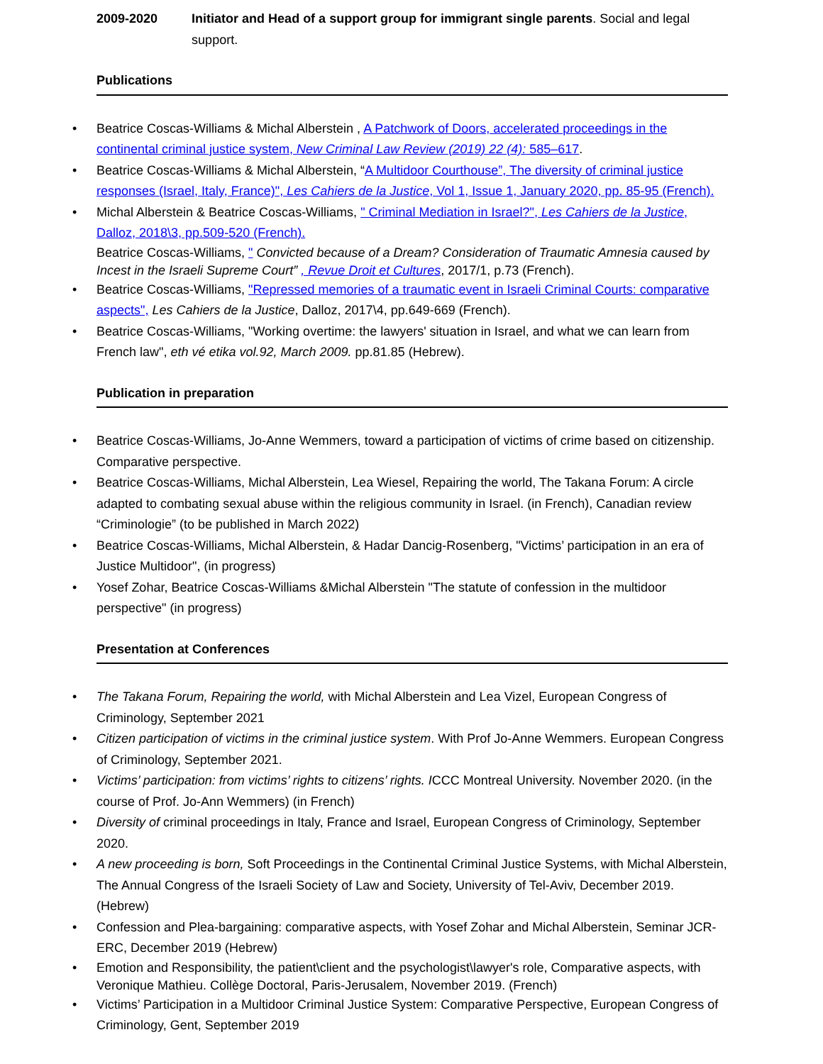2009-2020 Initiator and Head of a support group for immigrant single parents. Social and legal support.
Publications
Beatrice Coscas-Williams & Michal Alberstein , A Patchwork of Doors, accelerated proceedings in the continental criminal justice system, New Criminal Law Review (2019) 22 (4): 585–617.
Beatrice Coscas-Williams & Michal Alberstein, “A Multidoor Courthouse”, The diversity of criminal justice responses (Israel, Italy, France)", Les Cahiers de la Justice, Vol 1, Issue 1, January 2020, pp. 85-95 (French).
Michal Alberstein & Beatrice Coscas-Williams, " Criminal Mediation in Israel?", Les Cahiers de la Justice, Dalloz, 2018\3, pp.509-520 (French).
Beatrice Coscas-Williams, " Convicted because of a Dream? Consideration of Traumatic Amnesia caused by Incest in the Israeli Supreme Court” , Revue Droit et Cultures, 2017/1, p.73 (French).
Beatrice Coscas-Williams, "Repressed memories of a traumatic event in Israeli Criminal Courts: comparative aspects", Les Cahiers de la Justice, Dalloz, 2017\4, pp.649-669 (French).
Beatrice Coscas-Williams, "Working overtime: the lawyers' situation in Israel, and what we can learn from French law", eth vé etika vol.92, March 2009. pp.81.85 (Hebrew).
Publication in preparation
Beatrice Coscas-Williams, Jo-Anne Wemmers, toward a participation of victims of crime based on citizenship. Comparative perspective.
Beatrice Coscas-Williams, Michal Alberstein, Lea Wiesel, Repairing the world, The Takana Forum: A circle adapted to combating sexual abuse within the religious community in Israel. (in French), Canadian review “Criminologie” (to be published in March 2022)
Beatrice Coscas-Williams, Michal Alberstein, & Hadar Dancig-Rosenberg, "Victims’ participation in an era of Justice Multidoor", (in progress)
Yosef Zohar, Beatrice Coscas-Williams &Michal Alberstein "The statute of confession in the multidoor perspective" (in progress)
Presentation at Conferences
The Takana Forum, Repairing the world, with Michal Alberstein and Lea Vizel, European Congress of Criminology, September 2021
Citizen participation of victims in the criminal justice system. With Prof Jo-Anne Wemmers. European Congress of Criminology, September 2021.
Victims’ participation: from victims’ rights to citizens’ rights. ICCC Montreal University. November 2020. (in the course of Prof. Jo-Ann Wemmers) (in French)
Diversity of criminal proceedings in Italy, France and Israel, European Congress of Criminology, September 2020.
A new proceeding is born, Soft Proceedings in the Continental Criminal Justice Systems, with Michal Alberstein, The Annual Congress of the Israeli Society of Law and Society, University of Tel-Aviv, December 2019. (Hebrew)
Confession and Plea-bargaining: comparative aspects, with Yosef Zohar and Michal Alberstein, Seminar JCR-ERC, December 2019 (Hebrew)
Emotion and Responsibility, the patient\client and the psychologist\lawyer's role, Comparative aspects, with Veronique Mathieu. Collège Doctoral, Paris-Jerusalem, November 2019. (French)
Victims’ Participation in a Multidoor Criminal Justice System: Comparative Perspective, European Congress of Criminology, Gent, September 2019